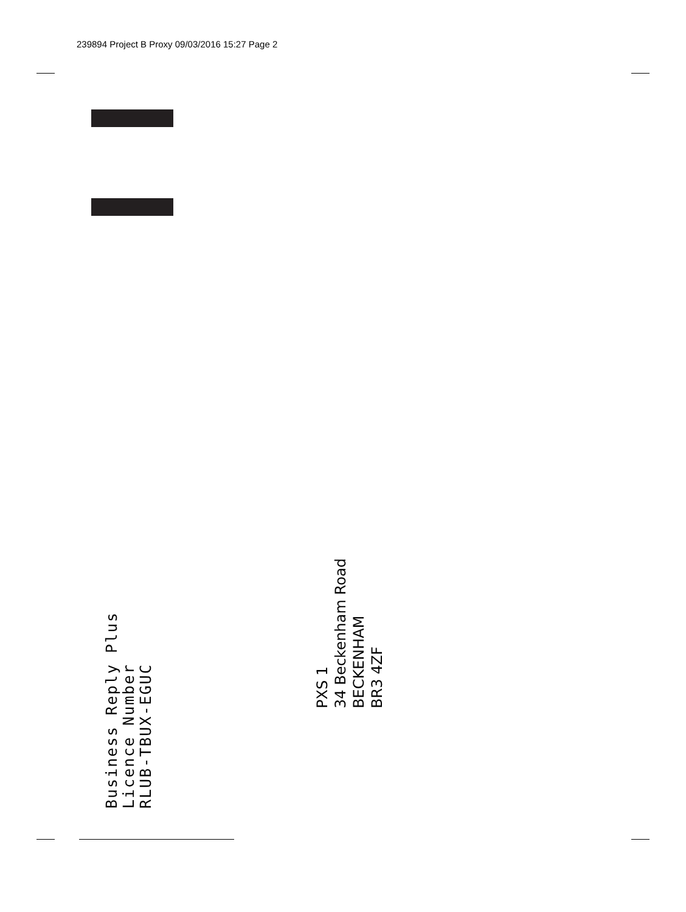239894 Project B Proxy 09/03/2016 15:27 Page 2
Business Reply Plus
Licence Number
RLUB-TBUX-EGUC
PXS 1
34 Beckenham Road
BECKENHAM
BR3 4ZF